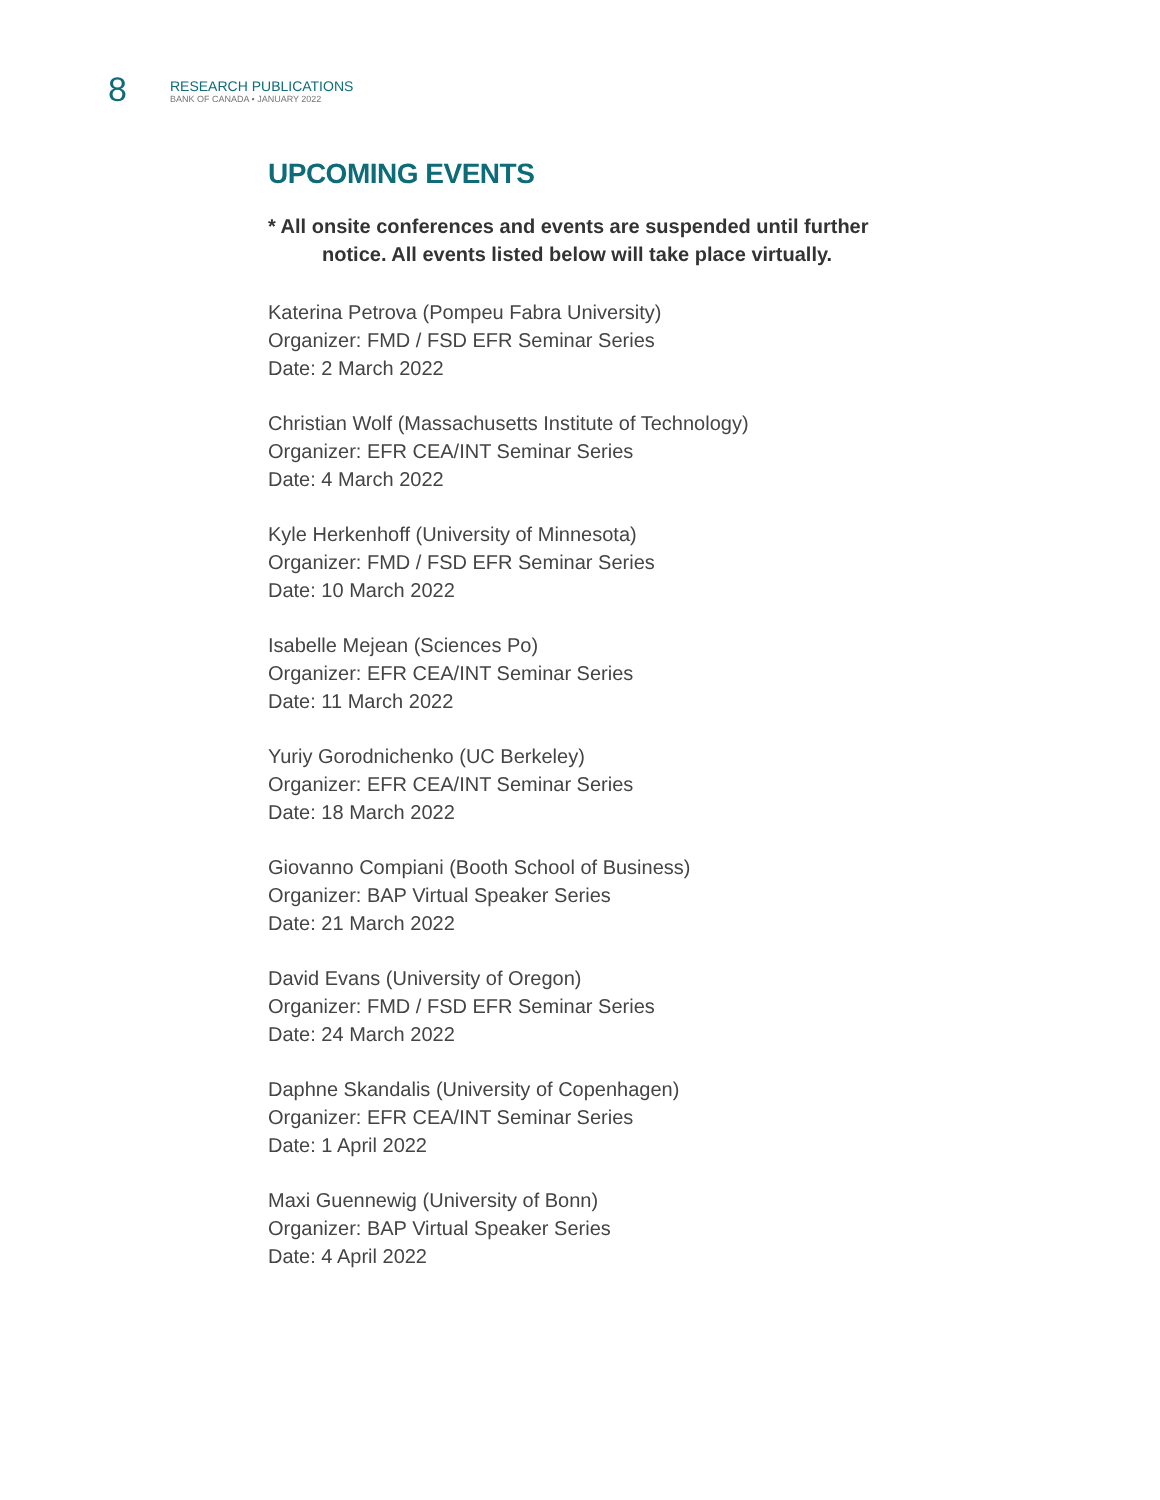8
RESEARCH PUBLICATIONS
BANK OF CANADA • JANUARY 2022
UPCOMING EVENTS
* All onsite conferences and events are suspended until further
notice. All events listed below will take place virtually.
Katerina Petrova (Pompeu Fabra University)
Organizer: FMD / FSD EFR Seminar Series
Date: 2 March 2022
Christian Wolf (Massachusetts Institute of Technology)
Organizer: EFR CEA/INT Seminar Series
Date: 4 March 2022
Kyle Herkenhoff (University of Minnesota)
Organizer: FMD / FSD EFR Seminar Series
Date: 10 March 2022
Isabelle Mejean (Sciences Po)
Organizer: EFR CEA/INT Seminar Series
Date: 11 March 2022
Yuriy Gorodnichenko (UC Berkeley)
Organizer: EFR CEA/INT Seminar Series
Date: 18 March 2022
Giovanno Compiani (Booth School of Business)
Organizer: BAP Virtual Speaker Series
Date: 21 March 2022
David Evans (University of Oregon)
Organizer: FMD / FSD EFR Seminar Series
Date: 24 March 2022
Daphne Skandalis (University of Copenhagen)
Organizer: EFR CEA/INT Seminar Series
Date: 1 April 2022
Maxi Guennewig (University of Bonn)
Organizer: BAP Virtual Speaker Series
Date: 4 April 2022